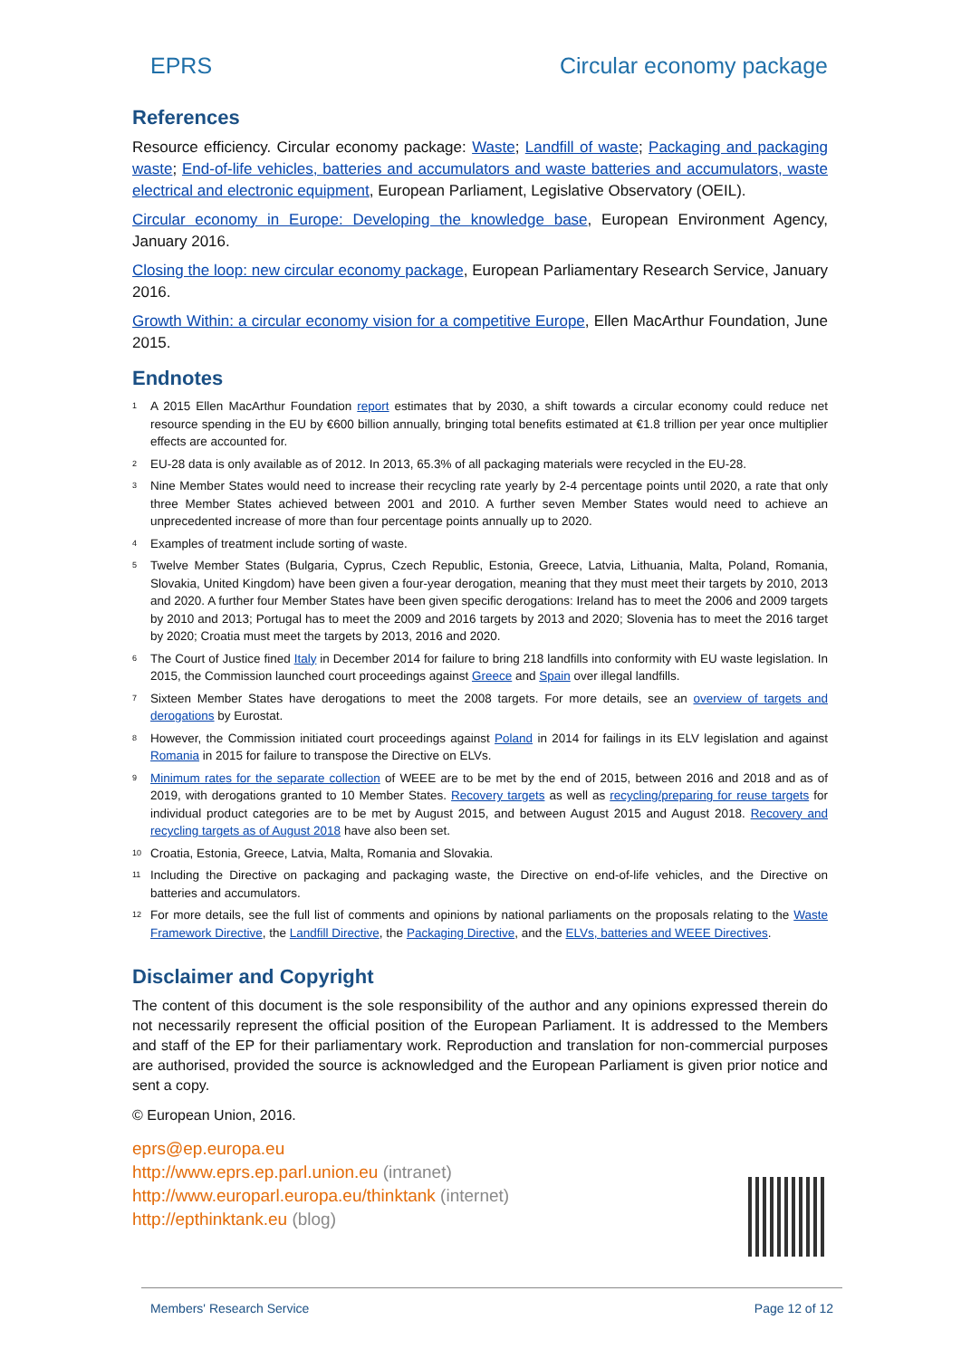EPRS Circular economy package
References
Resource efficiency. Circular economy package: Waste; Landfill of waste; Packaging and packaging waste; End-of-life vehicles, batteries and accumulators and waste batteries and accumulators, waste electrical and electronic equipment, European Parliament, Legislative Observatory (OEIL).
Circular economy in Europe: Developing the knowledge base, European Environment Agency, January 2016.
Closing the loop: new circular economy package, European Parliamentary Research Service, January 2016.
Growth Within: a circular economy vision for a competitive Europe, Ellen MacArthur Foundation, June 2015.
Endnotes
<sup>1</sup>
A 2015 Ellen MacArthur Foundation report estimates that by 2030, a shift towards a circular economy could reduce net resource spending in the EU by €600 billion annually, bringing total benefits estimated at €1.8 trillion per year once multiplier effects are accounted for.
<sup>2</sup>
EU-28 data is only available as of 2012. In 2013, 65.3% of all packaging materials were recycled in the EU-28.
<sup>3</sup>
Nine Member States would need to increase their recycling rate yearly by 2-4 percentage points until 2020, a rate that only three Member States achieved between 2001 and 2010. A further seven Member States would need to achieve an unprecedented increase of more than four percentage points annually up to 2020.
<sup>4</sup>
Examples of treatment include sorting of waste.
<sup>5</sup>
Twelve Member States (Bulgaria, Cyprus, Czech Republic, Estonia, Greece, Latvia, Lithuania, Malta, Poland, Romania, Slovakia, United Kingdom) have been given a four-year derogation, meaning that they must meet their targets by 2010, 2013 and 2020. A further four Member States have been given specific derogations: Ireland has to meet the 2006 and 2009 targets by 2010 and 2013; Portugal has to meet the 2009 and 2016 targets by 2013 and 2020; Slovenia has to meet the 2016 target by 2020; Croatia must meet the targets by 2013, 2016 and 2020.
<sup>6</sup>
The Court of Justice fined Italy in December 2014 for failure to bring 218 landfills into conformity with EU waste legislation. In 2015, the Commission launched court proceedings against Greece and Spain over illegal landfills.
<sup>7</sup>
Sixteen Member States have derogations to meet the 2008 targets. For more details, see an overview of targets and derogations by Eurostat.
<sup>8</sup>
However, the Commission initiated court proceedings against Poland in 2014 for failings in its ELV legislation and against Romania in 2015 for failure to transpose the Directive on ELVs.
<sup>9</sup>
Minimum rates for the separate collection of WEEE are to be met by the end of 2015, between 2016 and 2018 and as of 2019, with derogations granted to 10 Member States. Recovery targets as well as recycling/preparing for reuse targets for individual product categories are to be met by August 2015, and between August 2015 and August 2018. Recovery and recycling targets as of August 2018 have also been set.
<sup>10</sup>
Croatia, Estonia, Greece, Latvia, Malta, Romania and Slovakia.
<sup>11</sup>
Including the Directive on packaging and packaging waste, the Directive on end-of-life vehicles, and the Directive on batteries and accumulators.
<sup>12</sup>
For more details, see the full list of comments and opinions by national parliaments on the proposals relating to the Waste Framework Directive, the Landfill Directive, the Packaging Directive, and the ELVs, batteries and WEEE Directives.
Disclaimer and Copyright
The content of this document is the sole responsibility of the author and any opinions expressed therein do not necessarily represent the official position of the European Parliament. It is addressed to the Members and staff of the EP for their parliamentary work. Reproduction and translation for non-commercial purposes are authorised, provided the source is acknowledged and the European Parliament is given prior notice and sent a copy.
© European Union, 2016.
eprs@ep.europa.eu
http://www.eprs.ep.parl.union.eu (intranet)
http://www.europarl.europa.eu/thinktank (internet)
http://epthinktank.eu (blog)
Members' Research Service Page 12 of 12